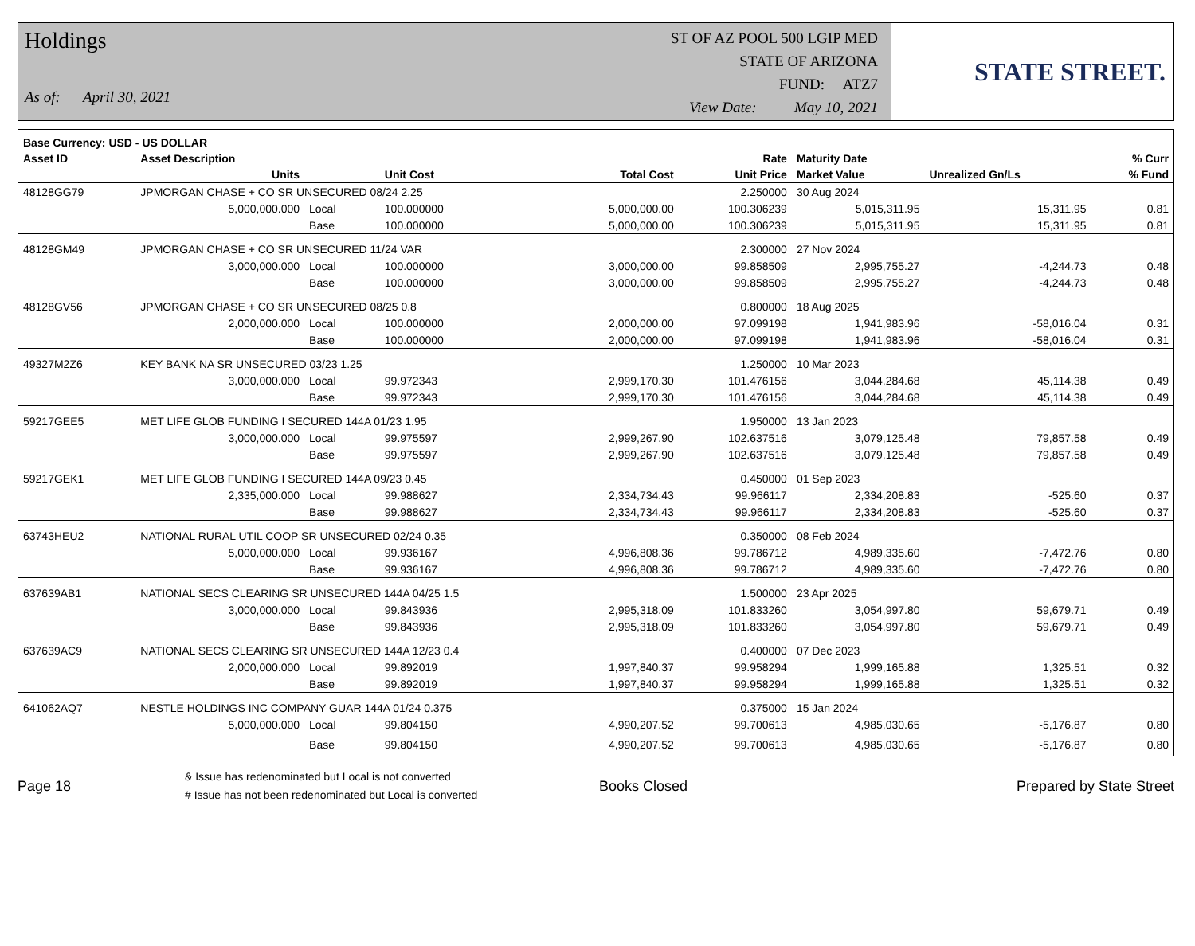Holdings
As of: April 30, 2021
ST OF AZ POOL 500 LGIP MED
STATE OF ARIZONA
FUND: ATZ7
View Date: May 10, 2021
STATE STREET.
| Base Currency: USD - US DOLLAR | | | | | | | | |
| --- | --- | --- | --- | --- | --- | --- | --- | --- |
| Asset ID | Asset Description | | | | Rate | Maturity Date | | % Curr |
| | Units | | Unit Cost | Total Cost | Unit Price | Market Value | Unrealized Gn/Ls | % Fund |
| 48128GG79 | JPMORGAN CHASE + CO SR UNSECURED 08/24 2.25 | | | | 2.250000 | 30 Aug 2024 | | |
| | 5,000,000.000 | Local | 100.000000 | 5,000,000.00 | 100.306239 | 5,015,311.95 | 15,311.95 | 0.81 |
| | | Base | 100.000000 | 5,000,000.00 | 100.306239 | 5,015,311.95 | 15,311.95 | 0.81 |
| 48128GM49 | JPMORGAN CHASE + CO SR UNSECURED 11/24 VAR | | | | 2.300000 | 27 Nov 2024 | | |
| | 3,000,000.000 | Local | 100.000000 | 3,000,000.00 | 99.858509 | 2,995,755.27 | -4,244.73 | 0.48 |
| | | Base | 100.000000 | 3,000,000.00 | 99.858509 | 2,995,755.27 | -4,244.73 | 0.48 |
| 48128GV56 | JPMORGAN CHASE + CO SR UNSECURED 08/25 0.8 | | | | 0.800000 | 18 Aug 2025 | | |
| | 2,000,000.000 | Local | 100.000000 | 2,000,000.00 | 97.099198 | 1,941,983.96 | -58,016.04 | 0.31 |
| | | Base | 100.000000 | 2,000,000.00 | 97.099198 | 1,941,983.96 | -58,016.04 | 0.31 |
| 49327M2Z6 | KEY BANK NA SR UNSECURED 03/23 1.25 | | | | 1.250000 | 10 Mar 2023 | | |
| | 3,000,000.000 | Local | 99.972343 | 2,999,170.30 | 101.476156 | 3,044,284.68 | 45,114.38 | 0.49 |
| | | Base | 99.972343 | 2,999,170.30 | 101.476156 | 3,044,284.68 | 45,114.38 | 0.49 |
| 59217GEE5 | MET LIFE GLOB FUNDING I SECURED 144A 01/23 1.95 | | | | 1.950000 | 13 Jan 2023 | | |
| | 3,000,000.000 | Local | 99.975597 | 2,999,267.90 | 102.637516 | 3,079,125.48 | 79,857.58 | 0.49 |
| | | Base | 99.975597 | 2,999,267.90 | 102.637516 | 3,079,125.48 | 79,857.58 | 0.49 |
| 59217GEK1 | MET LIFE GLOB FUNDING I SECURED 144A 09/23 0.45 | | | | 0.450000 | 01 Sep 2023 | | |
| | 2,335,000.000 | Local | 99.988627 | 2,334,734.43 | 99.966117 | 2,334,208.83 | -525.60 | 0.37 |
| | | Base | 99.988627 | 2,334,734.43 | 99.966117 | 2,334,208.83 | -525.60 | 0.37 |
| 63743HEU2 | NATIONAL RURAL UTIL COOP SR UNSECURED 02/24 0.35 | | | | 0.350000 | 08 Feb 2024 | | |
| | 5,000,000.000 | Local | 99.936167 | 4,996,808.36 | 99.786712 | 4,989,335.60 | -7,472.76 | 0.80 |
| | | Base | 99.936167 | 4,996,808.36 | 99.786712 | 4,989,335.60 | -7,472.76 | 0.80 |
| 637639AB1 | NATIONAL SECS CLEARING SR UNSECURED 144A 04/25 1.5 | | | | 1.500000 | 23 Apr 2025 | | |
| | 3,000,000.000 | Local | 99.843936 | 2,995,318.09 | 101.833260 | 3,054,997.80 | 59,679.71 | 0.49 |
| | | Base | 99.843936 | 2,995,318.09 | 101.833260 | 3,054,997.80 | 59,679.71 | 0.49 |
| 637639AC9 | NATIONAL SECS CLEARING SR UNSECURED 144A 12/23 0.4 | | | | 0.400000 | 07 Dec 2023 | | |
| | 2,000,000.000 | Local | 99.892019 | 1,997,840.37 | 99.958294 | 1,999,165.88 | 1,325.51 | 0.32 |
| | | Base | 99.892019 | 1,997,840.37 | 99.958294 | 1,999,165.88 | 1,325.51 | 0.32 |
| 641062AQ7 | NESTLE HOLDINGS INC COMPANY GUAR 144A 01/24 0.375 | | | | 0.375000 | 15 Jan 2024 | | |
| | 5,000,000.000 | Local | 99.804150 | 4,990,207.52 | 99.700613 | 4,985,030.65 | -5,176.87 | 0.80 |
| | | Base | 99.804150 | 4,990,207.52 | 99.700613 | 4,985,030.65 | -5,176.87 | 0.80 |
Page 18
& Issue has redenominated but Local is not converted
# Issue has not been redenominated but Local is converted
Books Closed Prepared by State Street